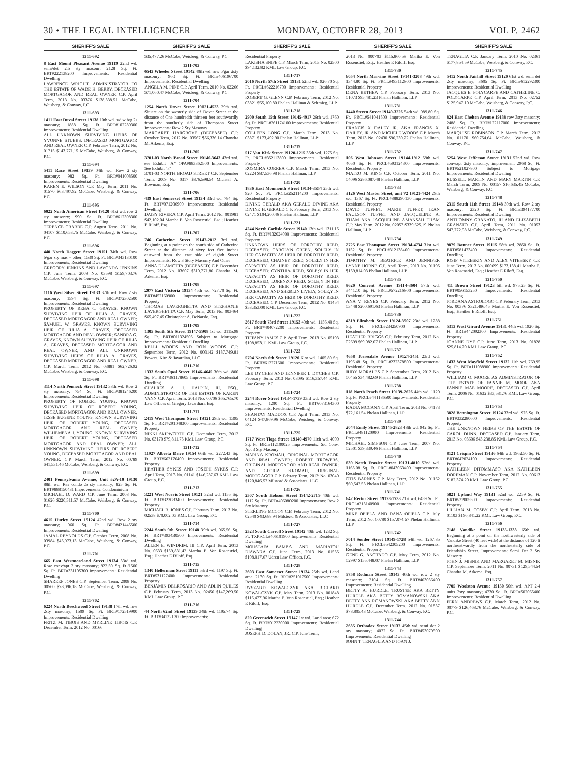30 • THE LEGAL INTELLIGENCER MONDAY, OCTOBER 28, 2013 VOL P. 2462
SHERIFF'S SALE
1311-692
8 East Mount Pleasant Avenue 19119 22nd wd. semi/det 2.5 sty masonr; 2128 Sq. Ft. BRT#222138200 Improvements: Residential Dwelling
LAWRENCE WRIGHT, ADMINISTRATOR TO THE ESTATE OF WADE H. BERRY, DECEASED MORTGAGOR AND REAL OWNER C.P. April Term, 2013 No. 03376 $138,338.51 McCabe, Weisberg, & Conway, P.C.
1311-693
1411 East Duval Street 19138 10th wd. s/d w b/g 2s masonry; 1888 Sq. Ft. BRT#102289300 Improvements: Residential Dwelling
ALL UNKNOWN SURVIVING HEIRS OF YVONNE STUBBS, DECEASED MORTGAGOR AND REAL OWNER C.P. February Term, 2012 No. 01715 $143,771.15 McCabe, Weisberg, & Conway, P.C.
1311-694
5411 Race Street 19139 04th wd. Row 2 sty masonry; 982 Sq. Ft. BRT#041008500 Improvements: Residential Dwelling
KAREN E. WILSON C.P. May Term, 2011 No. 01570 $63,497.92 McCabe, Weisberg, & Conway, P.C.
1311-695
6022 North American Street 19120 61st wd. row 2 sty masonry; 990 Sq. Ft. BRT#612398300 Improvements: Residential Dwelling
TERENCE CRABBE C.P. August Term, 2011 No. 04107 $110,653.75 McCabe, Weisberg, & Conway, P.C.
1311-696
440 North Daggett Street 19151 34th wd. Row b/gar sty mas + other; 1530 Sq. Ft. BRT#343130100 Improvements: Residential Dwelling
GREGORY JENKINS AND LAVONDA JENKINS C.P. June Term, 2009 No. 03598 $159,703.76 McCabe, Weisberg, & Conway, P.C.
1311-697
1116 West Silver Street 19133 37th wd. Row 2 sty masonry; 1594 Sq. Ft. BRT#372302500 Improvements: Residential Dwelling
PROPERTY OF REBA C. GRAVES, KNOWN SURVIVING HEIR OF JULIA A. GRAVES, DECEASED MORTGAGOR AND REAL OWNER; SAMUEL W. GRAVES, KNOWN SURVIVING HEIR OF JULIA A. GRAVES, DECEASED MORTGAGOR AND REAL OWNER; SANDRA G. GRAVES, KNOWN SURVIVING HEIR OF JULIA A. GRAVES, DECEASED MORTGAGOR AND REAL OWNER; AND ALL UNKNOWN SURVIVING HEIRS OF JULIA A. GRAVES, DECEASED MORTGAGOR AND REAL OWNER. C.P. March Term, 2012 No. 03881 $62,726.92 McCabe, Weisberg, & Conway, P.C.
1311-698
3114 North Pennock Street 19132 38th wd. Row 2 sty masonry; 754 Sq. Ft. BRT#381246200 Improvements: Residential Dwelling
PROPERTY OF ROBERT YOUNG, KNOWN SURVIVING HEIR OF ROBERT YOUNG, DECEASED MORTGAGOR AND REAL OWNER; JESSE EUGENE YOUNG, KNOWN SURVIVING HEIR OF ROBERT YOUNG, DECEASED MORTGAGOR AND REAL OWNER; WILHEMENA J. YOUNG, KNOWN SURVIVING HEIR OF ROBERT YOUNG, DECEASED MORTGAGOR AND REAL OWNER; ALL UNKNOWN SURVIVING HEIRS OF ROBERT YOUNG, DECEASED MORTGAGOR AND REAL OWNER. C.P. March Term, 2012 No. 00789 $41,531.46 McCabe, Weisberg, & Conway, P.C.
1311-699
2401 Pennsylvania Avenue, Unit #2A-10 19130 88th wd. Res condo .5 sty masonry; 825 Sq. Ft. BRT#888150431 Improvements: Condominium
MICHAEL D. WARD C.P. June Term, 2008 No. 01626 $220,511.57 McCabe, Weisberg, & Conway, P.C.
1311-700
4615 Hurley Street 19124 42nd wd. Row 2 sty masonry; 960 Sq. Ft. BRT#421445500 Improvements: Residential Dwelling
JAMAL REYNOLDS C.P. October Term, 2008 No. 03984 $45,973.13 McCabe, Weisberg, & Conway, P.C.
1311-701
665 East Westmoreland Street 19134 33rd wd. Row conv/apt 2 sty masonry; 922.50 Sq. Ft./1500 Sq. Ft. BRT#331105300 Improvements: Residential Dwelling
SHAREEF JONES C.P. September Term, 2008 No. 00560 $78,096.18 McCabe, Weisberg, & Conway, P.C.
1311-702
6224 North Beechwood Street 19138 17th wd. row 2sty masonry; 1509 Sq. Ft. BRT#172519900 Improvements: Residential Dwelling
FRITZ M. TIBOIS AND MYRLINE TIBOIS C.P. December Term, 2012 No. 00166
SHERIFF'S SALE
$35,477.26 McCabe, Weisberg, & Conway, P.C.
1311-703
6543 Wheeler Street 19142 40th wd. row b/gar 2sty masonry; 960 Sq. Ft. BRT#406196700 Improvements: Residential Dwelling
ANGELA M. PINE C.P. April Term, 2010 No. 02266 $71,060.47 McCabe, Weisberg, & Conway, P.C.
1311-704
1254 North Dover Street 19121-4523 29th wd. Situate on the westerly side of Dover Street at the distance of One hundredth thirteen feet southwardly from the southerly side of Thompson Street Improvements: Row 2 Sty Masonry
MARGARET HARGROVE (DECEASED) C.P. October Term, 2012 No. 03567 $56,336.14 Chandra M. Arkema, Esq.
1311-705
3701-03 North Broad Street 19140-3643 43rd wd. see Exhibit "A" OPA#883362500 Improvements: See Exhibit "a"
3701-03 NORTH BROAD STREET C.P. September Term, 2009 No. 0317 $876,598.54 Michael A. Bowman, Esq.
1311-706
439 East Somerset Street 19134 33rd wd. 784 Sq. Ft. BRT#071206900 Improvements: Residential Dwelling
DAISY RIVERA C.P. April Term, 2012 No. 001981 $42,102.04 Martha E. Von Rosenstiel, Esq.; Heather E Riloff, Esq.
1311-707
746 Catherine Street 19147-2812 3rd wd. Beginning at a point on the south side of Catherine Street at the distance of sixty feet five inches eastward from the east side of eighth Street Improvements: Row 3 Story Masonry And Other
ANNA E LAMOTTA (DECEASED) C.P. December Term, 2012 No. 03607 $310,771.86 Chandra M. Arkema, Esq.
1311-708
2077 East Victoria 19134 45th wd. 727.70 Sq. Ft. BRT#452160900 Improvements: Residential Property
THOMAS LAVERGHETTA AND STEPHANIE LAVERGHETTA C.P. May Term, 2013 No. 003464 $65,497.45 Christopher A. DeNardo, Esq.
1311-709
1305 South 5th Street 19147-5908 1st wd. 3115.98 Sq. Ft. BRT#011324505 Subject to Mortgage Improvements: Residential Dwelling
KELLI WOODS AND RON WOODS C.P. September Term, 2012 No. 003142 $187,749.81 Powers, Kirn & Javardian, LLC
1311-710
1333 South Opal Street 19146-4645 36th wd. 800 Sq. Ft. BRT#361178605 Improvements: Residential Dwelling
CHALRES A. J. HALPIN, III, ESQ., ADMINISTRATOR OF THE ESTATE OF KAREN VANN C.P. April Term, 2013 No. 00706 $65,765.70 Law Offices of Gregory Javardian, Esq.
1311-711
2419 West Thompson Street 19121 29th wd. 1395 Sq. Ft. BRT#291048300 Improvements: Residential Property
NIKKI SKIPWORTH C.P. December Term, 2012 No. 03170 $79,811.75 KML Law Group, P.C.
1311-712
11927 Alberta Drive 19154 66th wd. 2272.43 Sq. Ft. BRT#662176400 Improvements: Residential Property
HEATHER SYKES AND JOSEPH SYKES C.P. April Term, 2013 No. 01141 $146,287.63 KML Law Group, P.C.
1311-713
3221 West Norris Street 19121 32nd wd. 1155 Sq. Ft. BRT#323083400 Improvements: Residential Property
MICHAEL B. JONES C.P. February Term, 2013 No. 02538 $70,002.03 KML Law Group, P.C.
1311-714
2244 South 9th Street 19148 39th wd. 965.56 Sq. Ft. BRT#393430500 Improvements: Residential Dwelling
ALLEN E. WINDRIM, III C.P. April Term, 2013 No. 0633 $159,831.42 Martha E. Von Rosenstiel, Esq.; Heather E Riloff, Esq.
1311-715
1340 Hellerman Street 19111 53rd wd. 1197 Sq. Ft. BRT#531127400 Improvements: Residential Property
BENJAMIN DELROSARIO AND ADLIN QUILES C.P. February Term, 2013 No. 02456 $147,269.50 KML Law Group, P.C.
1311-716
44 North 62nd Street 19139 34th wd. 1195.74 Sq. Ft. BRT#341221300 Improvements:
SHERIFF'S SALE
Residential Property
LAKISHA SNIPE C.P. March Term, 2013 No. 02500 $94,132.82 KML Law Group, P.C.
1311-717
2016 North 57th Street 19131 52nd wd. 926.70 Sq. Ft. PRCL#522216700 Improvements: Residential Property
ROBERT G. GLENN C.P. February Term, 2012 No. 03821 $55,100.80 Phelan Hallinan & Schmieg, LLP
1311-718
2900 South 15th Street 19145-4917 26th wd. 1760 Sq. Ft. PRCL#261174100 Improvements: Residential Property
COLLEEN LONG C.P. March Term, 2013 No. 03871 $173,492.90 Phelan Hallinan, LLP
1311-719
517 Van Kirk Street 19120-1215 35th wd. 1275 Sq. Ft. PRCL#352113800 Improvements: Residential Property
ROSMIRA CORREA C.P. March Term, 2013 No. 02224 $87,536.98 Phelan Hallinan, LLP
1311-720
1836 East Monmouth Street 19134-3554 25th wd. 920 Sq. Ft. PRCL#252114200 Improvements: Residential Property
DIVINE GERALD AKA GERALD DIVINE AKA DIVINE H. GERALD C.P. February Term, 2013 No. 02471 $104,200.46 Phelan Hallinan, LLP
1311-721
4244 North Carlisle Street 19140 13th wd. 1311.15 Sq. Ft. BRT#132024900 Improvements: Residential Property
UNKNOWN HEIRS OF DOROTHY REED, DECEASED; CAROLYN GREEN, SOLELY IN HER CAPACITY AS HEIR OF DOROTHY REED, DECEASED; CHAINEY REED, SOLELY IN HER CAPACITY AS HEIR OF DOROTHY REED, DECEASED; CYNTHIA REED, SOLE;Y IN HER CAPACITY AS HEIR OF DOROTHY REED, DECEASED; LORENZO REED, SOLE;Y IN HIS CAPACITY AS HEIR OF DOROTHY REED, DECEASED; AND SHERLIN LIVELY, SOLE;Y IN HER CAPACITY AS HEIR OF DOROTHY REED, DECEASED. C.P. December Term, 2012 No. 01454 $53,353.00 KML Law Group, P.C.
1311-722
2617 South 73rd Street 19153 40th wd. 1156.40 Sq. Ft. BRT#404072200 Improvements: Residential Property
TIFFANY JAMES C.P. April Term, 2013 No. 05193 $108,853.11 KML Law Group, P.C.
1311-723
5704 North 6th Street 19120 61st wd. 1405.80 Sq. Ft. BRT#612271600 Improvements: Residential Property
LEE DYCHES AND JENNIFER L DYCHES C.P. February Term, 2013 No. 03095 $116,357.44 KML Law Group, P.C.
1311-724
3244 Rorer Street 19134-1739 33rd wd. Row 2 sty masonry; 1200 Sq. Ft. BRT#073164300 Improvements: Residential Dwelling
SHANTAY MADDOX C.P. April Term, 2013 No. 04124 $47,869.96 McCabe, Weisberg, & Conway, P.C.
1311-725
1717 West Tioga Street 19140-4970 11th wd. 4000 Sq. Ft. BRT#112100025 Improvements: S/d Conv. Apt 3 Sty Masonry
MARINA KROMAH, ORIGINAL MORTGAGOR AND REAL OWNER; ROBERT TROWERS, ORIGINAL MORTGAGOR AND REAL OWNER; AND GLORIA KROMAH, ORIGINAL MORTGAGOR C.P. Febrary Term, 2012 No. 03040 $120,846.57 Milstead & Associates, LLC
1311-726
2507 South Hobson Street 19142-2719 40th wd. 1112 Sq. Ft. BRT#406080200 Improvements: Row 2 Sty Masonry
STERLING MCCOY C.P. February Term, 2012 No. 02540 $43,688.94 Milstead & Associates, LLC
1311-727
2523 South Carroll Street 19142 40th wd. 1232 Sq. Ft. TXPRCL#406101900 Improvements: Residential Dwelling
MOUSTAFA BAMBA AND MARIATOU DIAWARA C.P. June Term, 2013 No. 01555 $108,017.67 Udren Law Offices, P.C.
1311-728
2603 East Somerset Street 19134 25th wd. Land area: 2130 Sq. Ft. BRT#251017500 Improvements: Residential Dwelling
RYSZARD KOWALCZYK AKA RICHARD KOWALCZYK C.P. May Term, 2013 No. 001848 $116,477.96 Martha E. Von Rosenstiel, Esq.; Heather E Riloff, Esq.
1311-729
820 Greenwich Street 19147 1st wd. Land area: 672 Sq. Ft. BRT#012230000 Improvements: Residential Dwelling
JOSEPH D. DOLAN, JR. C.P. June Term,
SHERIFF'S SALE
2013 No. 000703 $115,860.59 Martha E. Von Rosenstiel, Esq.; Heather E Riloff, Esq.
1311-730
6054 North Marvine Street 19141-3208 49th wd. 1344.80 Sq. Ft. PRCL#493112900 Improvements: Residential Property
DENA BETHEA C.P. February Term, 2013 No. 01073 $95,481.23 Phelan Hallinan, LLP
1311-731
1440 Steven Street 19149-3226 54th wd. 989.80 Sq. Ft. PRCL#541041500 Improvements: Residential Property
FRANCIS X DALEY JR. AKA FRANCIS X. DAILEY, JR. AND MICHELE WOODS C.P. March Term, 2013 No. 02430 $96,230.22 Phelan Hallinan, LLP
1311-732
106 West Johnson Street 19144-1912 59th wd. 4050 Sq. Ft. PRCL#593124300 Improvements: Residential Property
MATEO M. KING C.P. October Term, 2011 No. 04096 $286,087.48 Phelan Hallinan, LLP
1311-733
3126 West Master Street, unit 72 19121-4424 29th wd. 1367 Sq. Ft. PRCL#888290130 Improvements: Residential Property
DAVID TUFFET, MARIE TUFFET, JEAN PAULSON TUFFET AND JACQUELINE A. THAM AKA JACQUELINE AMANSAH THAM C.P. May Term, 2012 No. 02057 $339,625.19 Phelan Hallinan, LLP
1311-734
2725 East Thompson Street 19134-4734 31st wd. 1152 Sq. Ft. PRCL#312138400 Improvements: Residential Property
TIMOTHY M. BEATRICE AND JENNIFER LYNNE HORNE C.P. April Term, 2013 No. 01195 $159,814.03 Phelan Hallinan, LLP
1311-735
9620 Convent Avenue 19114-3604 57th wd. 3441.10 Sq. Ft. PRCL#572216900 Improvements: Residential Property
ANA V. REYES C.P. February Term, 2012 No. 03448 $200,691.63 Phelan Hallinan, LLP
1311-736
4319 Elizabeth Street 19124-3907 23rd wd. 1288 Sq. Ft. PRCL#234250900 Improvements: Residential Property
HEATHER BRIGGS C.P. February Term, 2012 No. 02699 $69,082.07 Phelan Hallinan, LLP
1311-737
4658 Torresdale Avenue 19124-3451 23rd wd. 1196.48 Sq. Ft. PRCL#232378800 Improvements: Residential Property
JUDY MORALES C.P. September Term, 2012 No. 00455 $34,482.69 Phelan Hallinan, LLP
1311-738
118 North Peach Street 19139-2626 44th wd. 1120 Sq. Ft. PRCL#441186500 Improvements: Residential Property
KADIA MCCANN C.P. April Term, 2013 No. 04173 $72,161.54 Phelan Hallinan, LLP
1311-739
2044 Emily Street 19145-2823 48th wd. 942 Sq. Ft. PRCL#481120900 Improvements: Residential Property
MICHAEL SIMPSON C.P. June Term, 2007 No. 02501 $39,339.46 Phelan Hallinan, LLP
1311-740
639 North Frazier Street 19131-4810 52nd wd. 1165.08 Sq. Ft. PRCL#043063400 Improvements: Residential Property
OTIS BARNES C.P. May Term, 2012 No. 01162 $69,547.53 Phelan Hallinan, LLP
1311-741
642 Rector Street 19128-1733 21st wd. 6459 Sq. Ft. PRCL#213140900 Improvements: Residential Property
MIKE OPIELA AND DANA OPIELA C.P. July Term, 2012 No. 00780 $157,074.57 Phelan Hallinan, LLP
1311-742
7014 Souder Street 19149-1728 54th wd. 1267.85 Sq. Ft. PRCL#542305200 Improvements: Residential Property
GENE G. ANOTADO C.P. May Term, 2012 No. 02997 $155,448.07 Phelan Hallinan, LLP
1311-743
5758 Rodman Street 19143 46th wd. row 2 sty masonry; 2104 Sq. Ft. BRT#463036400 Improvements: Residential Dwelling
BETTY A. HURDLE, TRUSTEE AKA BETTY HURDLE AKA BETTY ROMANOWSKI AKA BETTY ANN ROMANOWSKI AKA BETTY ANN HURDLE C.P. December Term, 2012 No. 01837 $78,805.43 McCabe, Weisberg, & Conway, P.C.
1311-744
2635 Orthodox Street 19137 45th wd. semi det 2 sty masonry; 4072 Sq. Ft. BRT#453070500 Improvements: Residential Dwelling
JOHN T. TENAGLIA AND JOAN J.
SHERIFF'S SALE
TENAGLIA C.P. January Term, 2010 No. 02361 $177,854.59 McCabe, Weisberg, & Conway, P.C.
1311-745
5412 North Fairhill Street 19120 61st wd. semi det 2sty masonry; 3605 Sq. Ft. BRT#612292300 Improvements: Residential Dwelling
JACQUES E. POLYCARPE AND CATHELINE C. POLYCARPE C.P. April Term, 2013 No. 02752 $125,947.10 McCabe, Weisberg, & Conway, P.C.
1311-746
824 East Chelten Avenue 19138 row 3sty masonry; 2488 Sq. Ft. BRT#122117000 Improvements: Residential Dwelling
MARQUISE ROBINSON C.P. March Term, 2012 No. 01170 $60,754.64 McCabe, Weisberg, & Conway, P.C.
1311-747
5254 West Jefferson Street 19131 52nd wd. Row conv/apt 2sty masonry; improvement 2968 Sq. Ft. BRT#521027800 Subject to Mortgage Improvements: Residential Dwelling
RUSSELL MARTIN AND MARY MARTIN C.P. March Term, 2009 No. 00157 $16,635.45 McCabe, Weisberg, & Conway, P.C.
1311-748
2315 South 11th Street 19148 39th wd. Row 2 sty masonry; 2320 Sq. Ft. BRT#394177700 Improvements: Residential Dwelling
ANTHOMNY GRANATO, III AND ELIZABETH GRANATO C.P. April Term, 2011 No. 01053 $47,772.98 McCabe, Weisberg, & Conway, P.C.
1311-749
9879 Bonner Street 19115 58th wd. 2850 Sq. Ft. BRT#581473400 Improvements: Residential Dwelling
IOSIF VITEBSKIY AND ALEX VITEBSKY C.P. June Term, 2013 No. 000699 $173,138.41 Martha E. Von Rosenstiel, Esq.; Heather E Riloff, Esq.
1311-750
411 Brown Street 19123 5th wd. 975.25 Sq. Ft. BRT#056153250 Improvements: Residential Dwelling
JORDANA ASTROLOGO C.P. Feburary Term, 2013 No. 00376 $321,486.45 Martha E. Von Rosenstiel, Esq.; Heather E Riloff, Esq.
1311-751
5313 West Girard Avenue 19131 44th wd. 1920 Sq. Ft. BRT#442092300 Improvements: Residential Property
JOANNE DYE C.P. June Term, 2013 No. 01828 $25,814.70 KML Law Group, P.C.
1311-752
1433 West Mayfield Street 19132 11th wd. 769.95 Sq. Ft. BRT#111088900 Improvements: Residential Property
WILLIAM O. MOORE AS ADMINSTRATOR OF THE ESTATE OF FANNIE M. MOOR AKA FANNIE MAE MOORE, DECEASED C.P. April Term, 2006 No. 01632 $33,581.76 KML Law Group, P.C.
1311-753
3828 Bennington Street 19124 33rd wd. 975 Sq. Ft. BRT#332280600 Improvements: Residential Property
THE UNKNOWN HEIRS OF THE ESTATE OF CAROL DUNN, DECEASED C.P. January Term, 2013 No. 03606 $43,238.85 KML Law Group, P.C.
1311-754
8121 Crispin Street 19136 64th wd. 1962.50 Sq. Ft. BRT#642024100 Improvements: Residential Property
KATHLEEN DITOMMASO AKA KATHLEEN DORFMAN C.P. November Term, 2012 No. 00613 $182,374.20 KML Law Group, P.C.
1311-755
5821 Upland Way 19131 52nd wd. 2259 Sq. Ft. BRT#522005500 Improvements: Residential Property
LILLIAN M. COSBY C.P. April Term, 2013 No. 01103 $196,841.22 KML Law Group, P.C.
1311-756
7148 Vandike Street 19135-1333 65th wd. Beginning at a point on the northwesterly side of Vandike Street (40 feet wide) at the distance of 120 ft northeastwardly from the northeasterly side of Friendship Street. Improvements: Semi Det 2 Sty Masonry
JOHN J. MISNIK AND MARGARET M. MISNIK C.P. September Term, 2011 No. 00731 $129,544.54 Chandra M. Arkema, Esq.
1311-757
7705 Woolston Avenue 19150 50th wd. APT 2-4 units 2sty masonry; 4730 Sq. Ft. BRT#502065400 Improvements: Residential Dwelling
FERN ANDREWS C.P. March Term, 2012 No. 00779 $126,468.76 McCabe, Weisberg, & Conway, P.C.